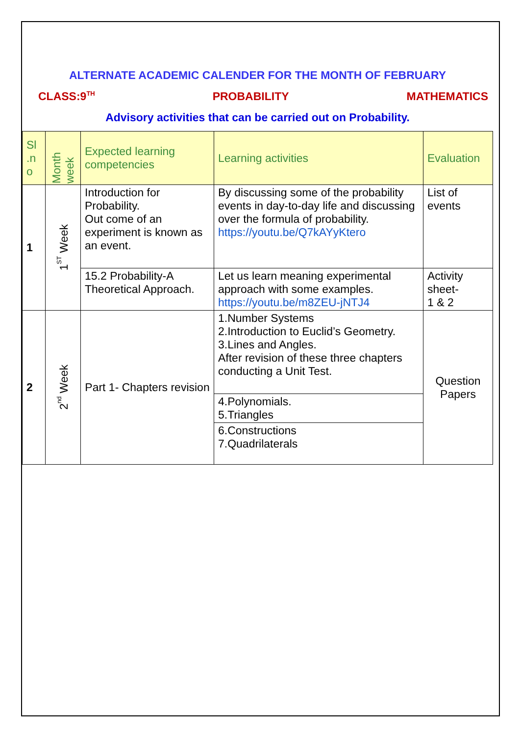ALTERNATE ACADEMIC CALENDER FOR THE MONTH OF FEBRUARY
CLASS:9<sup>TH</sup> PROBABILITY MATHEMATICS
Advisory activities that can be carried out on Probability.
| Sl .n o | Month week | Expected learning competencies | Learning activities | Evaluation |
| --- | --- | --- | --- | --- |
| 1 | 1<sup>ST</sup> Week | Introduction for Probability. Out come of an experiment is known as an event. | By discussing some of the probability events in day-to-day life and discussing over the formula of probability. https://youtu.be/Q7kAYyKtero | List of events |
| | | 15.2 Probability-A Theoretical Approach. | Let us learn meaning experimental approach with some examples. https://youtu.be/m8ZEU-jNTJ4 | Activity sheet- 1 & 2 |
| 2 | 2<sup>nd</sup> Week | Part 1- Chapters revision | 1.Number Systems 2.Introduction to Euclid’s Geometry. 3.Lines and Angles. After revision of these three chapters conducting a Unit Test. | Question Papers |
| | | | 4.Polynomials. 5.Triangles | |
| | | | 6.Constructions 7.Quadrilaterals | |